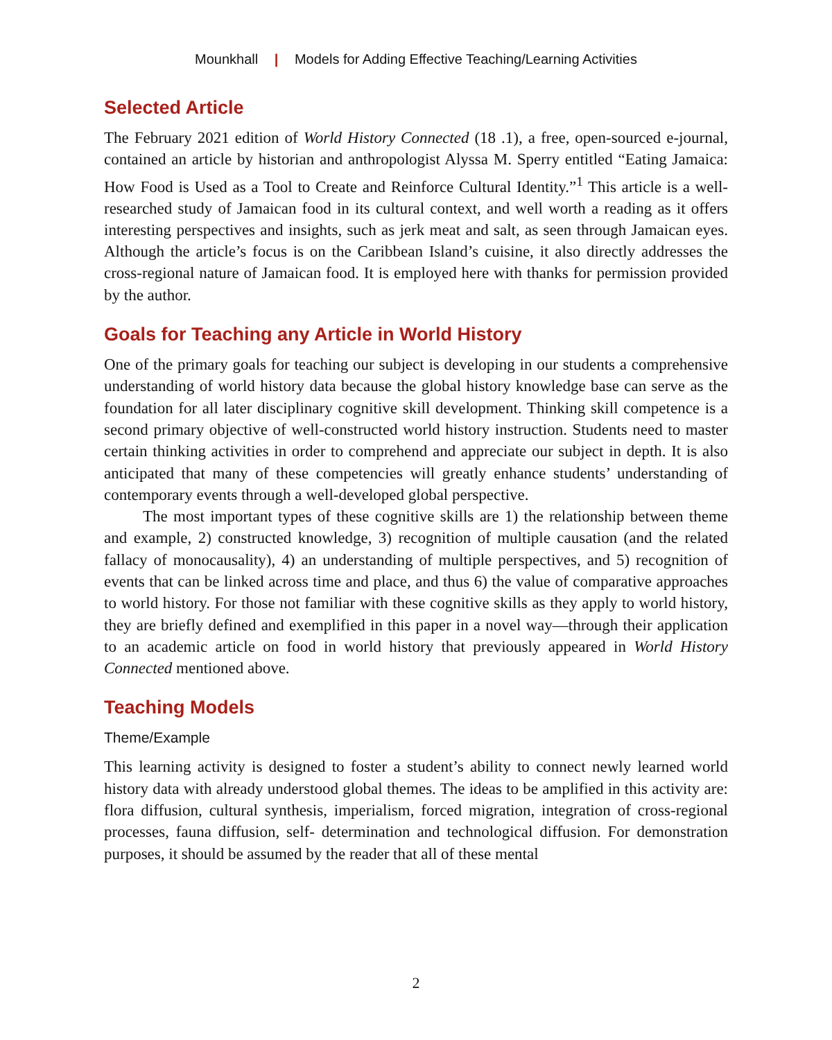Mounkhall | Models for Adding Effective Teaching/Learning Activities
Selected Article
The February 2021 edition of World History Connected (18 .1), a free, open-sourced e-journal, contained an article by historian and anthropologist Alyssa M. Sperry entitled “Eating Jamaica: How Food is Used as a Tool to Create and Reinforce Cultural Identity.”<sup>1</sup> This article is a well-researched study of Jamaican food in its cultural context, and well worth a reading as it offers interesting perspectives and insights, such as jerk meat and salt, as seen through Jamaican eyes. Although the article’s focus is on the Caribbean Island’s cuisine, it also directly addresses the cross-regional nature of Jamaican food. It is employed here with thanks for permission provided by the author.
Goals for Teaching any Article in World History
One of the primary goals for teaching our subject is developing in our students a comprehensive understanding of world history data because the global history knowledge base can serve as the foundation for all later disciplinary cognitive skill development. Thinking skill competence is a second primary objective of well-constructed world history instruction. Students need to master certain thinking activities in order to comprehend and appreciate our subject in depth. It is also anticipated that many of these competencies will greatly enhance students’ understanding of contemporary events through a well-developed global perspective.
The most important types of these cognitive skills are 1) the relationship between theme and example, 2) constructed knowledge, 3) recognition of multiple causation (and the related fallacy of monocausality), 4) an understanding of multiple perspectives, and 5) recognition of events that can be linked across time and place, and thus 6) the value of comparative approaches to world history. For those not familiar with these cognitive skills as they apply to world history, they are briefly defined and exemplified in this paper in a novel way—through their application to an academic article on food in world history that previously appeared in World History Connected mentioned above.
Teaching Models
Theme/Example
This learning activity is designed to foster a student’s ability to connect newly learned world history data with already understood global themes. The ideas to be amplified in this activity are: flora diffusion, cultural synthesis, imperialism, forced migration, integration of cross-regional processes, fauna diffusion, self- determination and technological diffusion. For demonstration purposes, it should be assumed by the reader that all of these mental
2